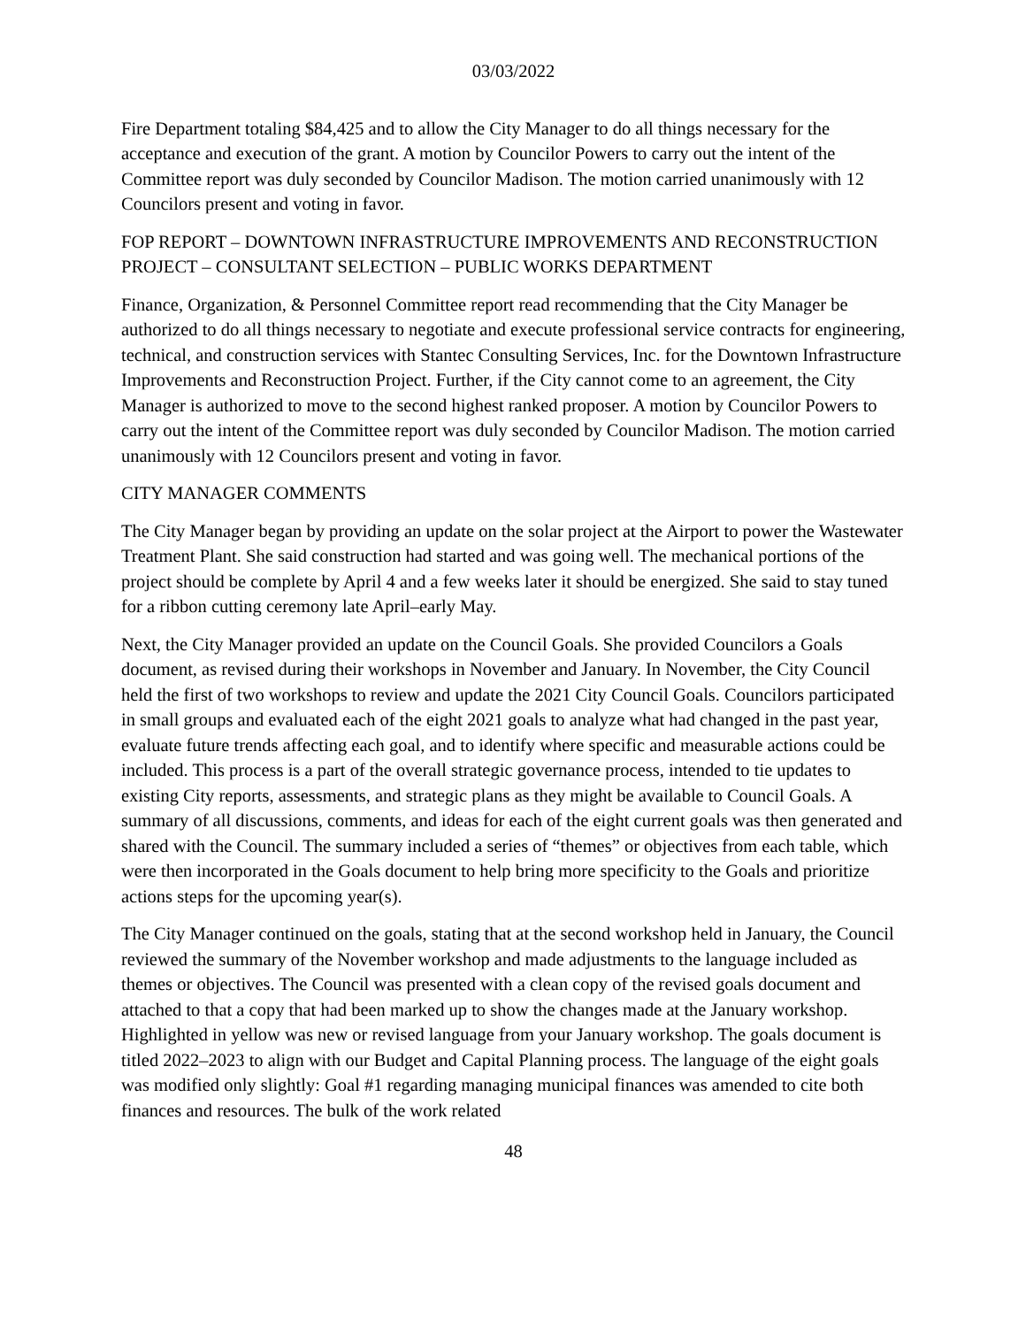03/03/2022
Fire Department totaling $84,425 and to allow the City Manager to do all things necessary for the acceptance and execution of the grant. A motion by Councilor Powers to carry out the intent of the Committee report was duly seconded by Councilor Madison. The motion carried unanimously with 12 Councilors present and voting in favor.
FOP REPORT – DOWNTOWN INFRASTRUCTURE IMPROVEMENTS AND RECONSTRUCTION PROJECT – CONSULTANT SELECTION – PUBLIC WORKS DEPARTMENT
Finance, Organization, & Personnel Committee report read recommending that the City Manager be authorized to do all things necessary to negotiate and execute professional service contracts for engineering, technical, and construction services with Stantec Consulting Services, Inc. for the Downtown Infrastructure Improvements and Reconstruction Project. Further, if the City cannot come to an agreement, the City Manager is authorized to move to the second highest ranked proposer. A motion by Councilor Powers to carry out the intent of the Committee report was duly seconded by Councilor Madison. The motion carried unanimously with 12 Councilors present and voting in favor.
CITY MANAGER COMMENTS
The City Manager began by providing an update on the solar project at the Airport to power the Wastewater Treatment Plant. She said construction had started and was going well. The mechanical portions of the project should be complete by April 4 and a few weeks later it should be energized. She said to stay tuned for a ribbon cutting ceremony late April–early May.
Next, the City Manager provided an update on the Council Goals. She provided Councilors a Goals document, as revised during their workshops in November and January. In November, the City Council held the first of two workshops to review and update the 2021 City Council Goals. Councilors participated in small groups and evaluated each of the eight 2021 goals to analyze what had changed in the past year, evaluate future trends affecting each goal, and to identify where specific and measurable actions could be included. This process is a part of the overall strategic governance process, intended to tie updates to existing City reports, assessments, and strategic plans as they might be available to Council Goals. A summary of all discussions, comments, and ideas for each of the eight current goals was then generated and shared with the Council. The summary included a series of “themes” or objectives from each table, which were then incorporated in the Goals document to help bring more specificity to the Goals and prioritize actions steps for the upcoming year(s).
The City Manager continued on the goals, stating that at the second workshop held in January, the Council reviewed the summary of the November workshop and made adjustments to the language included as themes or objectives. The Council was presented with a clean copy of the revised goals document and attached to that a copy that had been marked up to show the changes made at the January workshop. Highlighted in yellow was new or revised language from your January workshop. The goals document is titled 2022–2023 to align with our Budget and Capital Planning process. The language of the eight goals was modified only slightly: Goal #1 regarding managing municipal finances was amended to cite both finances and resources. The bulk of the work related
48